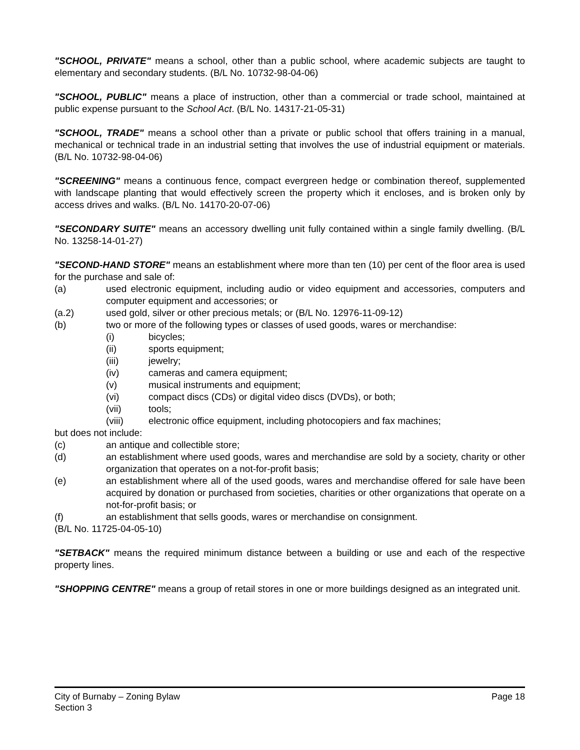"SCHOOL, PRIVATE" means a school, other than a public school, where academic subjects are taught to elementary and secondary students. (B/L No. 10732-98-04-06)
"SCHOOL, PUBLIC" means a place of instruction, other than a commercial or trade school, maintained at public expense pursuant to the School Act. (B/L No. 14317-21-05-31)
"SCHOOL, TRADE" means a school other than a private or public school that offers training in a manual, mechanical or technical trade in an industrial setting that involves the use of industrial equipment or materials. (B/L No. 10732-98-04-06)
"SCREENING" means a continuous fence, compact evergreen hedge or combination thereof, supplemented with landscape planting that would effectively screen the property which it encloses, and is broken only by access drives and walks. (B/L No. 14170-20-07-06)
"SECONDARY SUITE" means an accessory dwelling unit fully contained within a single family dwelling. (B/L No. 13258-14-01-27)
"SECOND-HAND STORE" means an establishment where more than ten (10) per cent of the floor area is used for the purchase and sale of:
(a) used electronic equipment, including audio or video equipment and accessories, computers and computer equipment and accessories; or
(a.2) used gold, silver or other precious metals; or (B/L No. 12976-11-09-12)
(b) two or more of the following types or classes of used goods, wares or merchandise:
(i) bicycles;
(ii) sports equipment;
(iii) jewelry;
(iv) cameras and camera equipment;
(v) musical instruments and equipment;
(vi) compact discs (CDs) or digital video discs (DVDs), or both;
(vii) tools;
(viii) electronic office equipment, including photocopiers and fax machines;
but does not include:
(c) an antique and collectible store;
(d) an establishment where used goods, wares and merchandise are sold by a society, charity or other organization that operates on a not-for-profit basis;
(e) an establishment where all of the used goods, wares and merchandise offered for sale have been acquired by donation or purchased from societies, charities or other organizations that operate on a not-for-profit basis; or
(f) an establishment that sells goods, wares or merchandise on consignment.
(B/L No. 11725-04-05-10)
"SETBACK" means the required minimum distance between a building or use and each of the respective property lines.
"SHOPPING CENTRE" means a group of retail stores in one or more buildings designed as an integrated unit.
City of Burnaby – Zoning Bylaw Page 18
Section 3